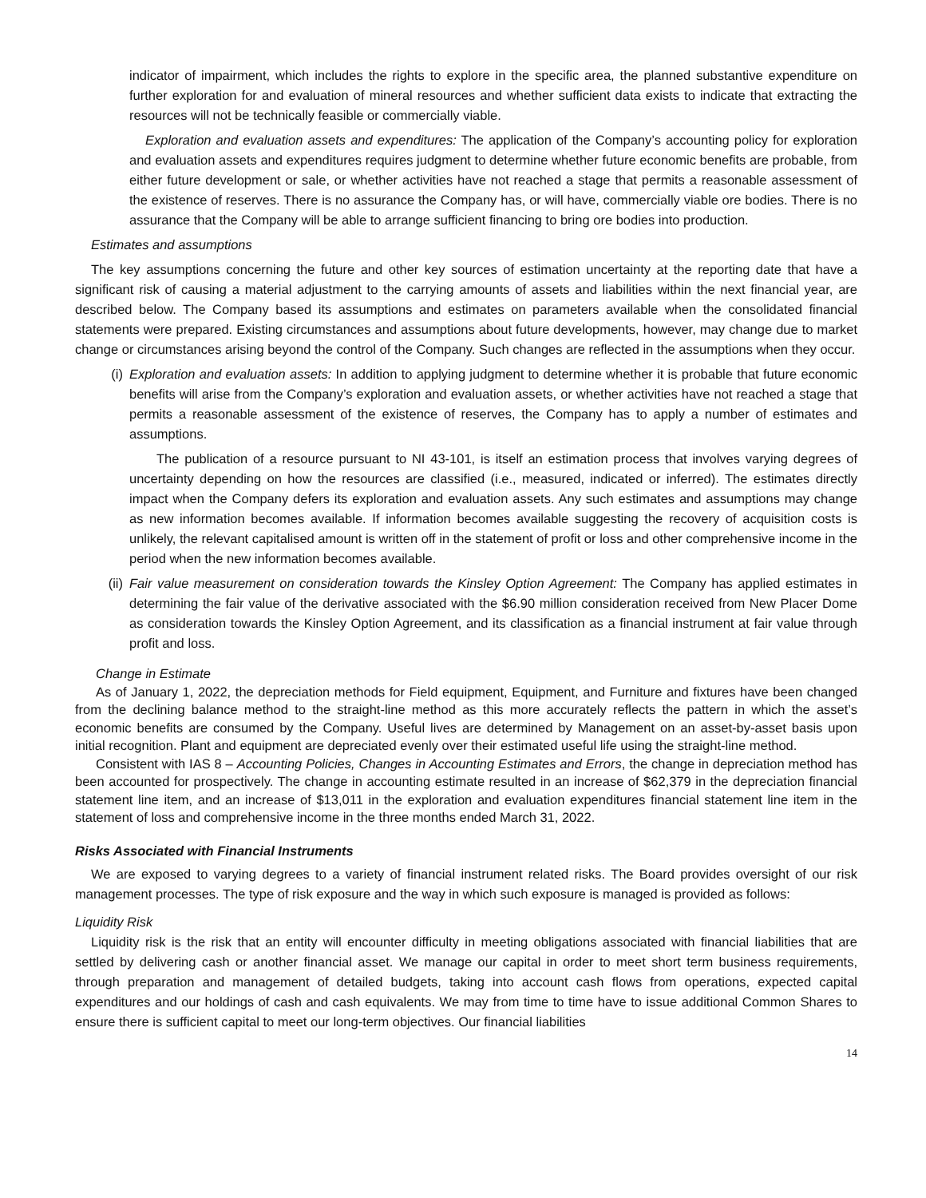indicator of impairment, which includes the rights to explore in the specific area, the planned substantive expenditure on further exploration for and evaluation of mineral resources and whether sufficient data exists to indicate that extracting the resources will not be technically feasible or commercially viable.
Exploration and evaluation assets and expenditures: The application of the Company’s accounting policy for exploration and evaluation assets and expenditures requires judgment to determine whether future economic benefits are probable, from either future development or sale, or whether activities have not reached a stage that permits a reasonable assessment of the existence of reserves. There is no assurance the Company has, or will have, commercially viable ore bodies. There is no assurance that the Company will be able to arrange sufficient financing to bring ore bodies into production.
Estimates and assumptions
The key assumptions concerning the future and other key sources of estimation uncertainty at the reporting date that have a significant risk of causing a material adjustment to the carrying amounts of assets and liabilities within the next financial year, are described below. The Company based its assumptions and estimates on parameters available when the consolidated financial statements were prepared. Existing circumstances and assumptions about future developments, however, may change due to market change or circumstances arising beyond the control of the Company. Such changes are reflected in the assumptions when they occur.
(i) Exploration and evaluation assets: In addition to applying judgment to determine whether it is probable that future economic benefits will arise from the Company’s exploration and evaluation assets, or whether activities have not reached a stage that permits a reasonable assessment of the existence of reserves, the Company has to apply a number of estimates and assumptions.
The publication of a resource pursuant to NI 43-101, is itself an estimation process that involves varying degrees of uncertainty depending on how the resources are classified (i.e., measured, indicated or inferred). The estimates directly impact when the Company defers its exploration and evaluation assets. Any such estimates and assumptions may change as new information becomes available. If information becomes available suggesting the recovery of acquisition costs is unlikely, the relevant capitalised amount is written off in the statement of profit or loss and other comprehensive income in the period when the new information becomes available.
(ii) Fair value measurement on consideration towards the Kinsley Option Agreement: The Company has applied estimates in determining the fair value of the derivative associated with the $6.90 million consideration received from New Placer Dome as consideration towards the Kinsley Option Agreement, and its classification as a financial instrument at fair value through profit and loss.
Change in Estimate
As of January 1, 2022, the depreciation methods for Field equipment, Equipment, and Furniture and fixtures have been changed from the declining balance method to the straight-line method as this more accurately reflects the pattern in which the asset’s economic benefits are consumed by the Company. Useful lives are determined by Management on an asset-by-asset basis upon initial recognition. Plant and equipment are depreciated evenly over their estimated useful life using the straight-line method.
Consistent with IAS 8 – Accounting Policies, Changes in Accounting Estimates and Errors, the change in depreciation method has been accounted for prospectively. The change in accounting estimate resulted in an increase of $62,379 in the depreciation financial statement line item, and an increase of $13,011 in the exploration and evaluation expenditures financial statement line item in the statement of loss and comprehensive income in the three months ended March 31, 2022.
Risks Associated with Financial Instruments
We are exposed to varying degrees to a variety of financial instrument related risks. The Board provides oversight of our risk management processes. The type of risk exposure and the way in which such exposure is managed is provided as follows:
Liquidity Risk
Liquidity risk is the risk that an entity will encounter difficulty in meeting obligations associated with financial liabilities that are settled by delivering cash or another financial asset. We manage our capital in order to meet short term business requirements, through preparation and management of detailed budgets, taking into account cash flows from operations, expected capital expenditures and our holdings of cash and cash equivalents. We may from time to time have to issue additional Common Shares to ensure there is sufficient capital to meet our long-term objectives. Our financial liabilities
14